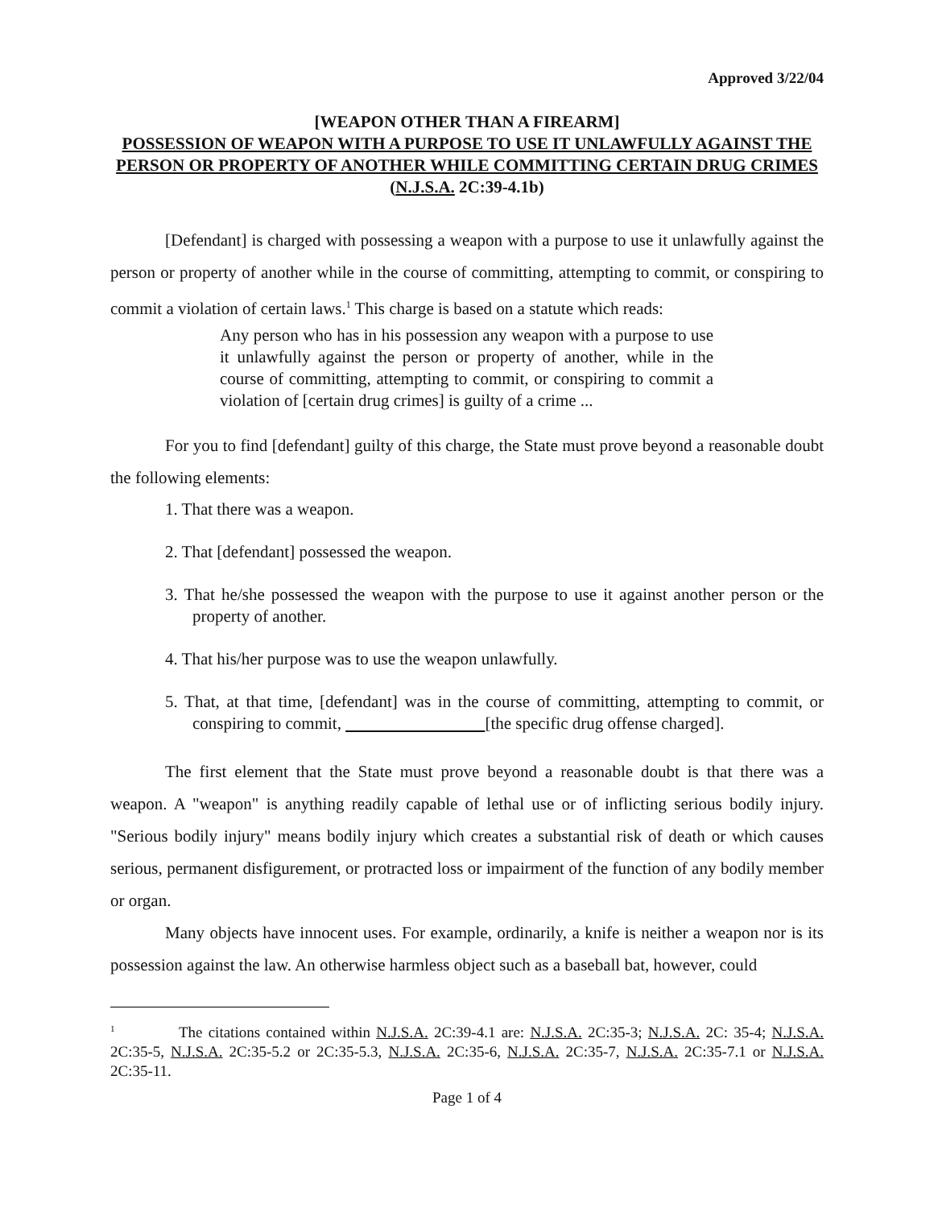Approved 3/22/04
[WEAPON OTHER THAN A FIREARM]
POSSESSION OF WEAPON WITH A PURPOSE TO USE IT UNLAWFULLY AGAINST THE PERSON OR PROPERTY OF ANOTHER WHILE COMMITTING CERTAIN DRUG CRIMES
(N.J.S.A. 2C:39-4.1b)
[Defendant] is charged with possessing a weapon with a purpose to use it unlawfully against the person or property of another while in the course of committing, attempting to commit, or conspiring to commit a violation of certain laws.<sup>1</sup> This charge is based on a statute which reads:
Any person who has in his possession any weapon with a purpose to use it unlawfully against the person or property of another, while in the course of committing, attempting to commit, or conspiring to commit a violation of [certain drug crimes] is guilty of a crime ...
For you to find [defendant] guilty of this charge, the State must prove beyond a reasonable doubt the following elements:
1. That there was a weapon.
2. That [defendant] possessed the weapon.
3. That he/she possessed the weapon with the purpose to use it against another person or the property of another.
4. That his/her purpose was to use the weapon unlawfully.
5. That, at that time, [defendant] was in the course of committing, attempting to commit, or conspiring to commit, [the specific drug offense charged].
The first element that the State must prove beyond a reasonable doubt is that there was a weapon. A "weapon" is anything readily capable of lethal use or of inflicting serious bodily injury. "Serious bodily injury" means bodily injury which creates a substantial risk of death or which causes serious, permanent disfigurement, or protracted loss or impairment of the function of any bodily member or organ.
Many objects have innocent uses. For example, ordinarily, a knife is neither a weapon nor is its possession against the law. An otherwise harmless object such as a baseball bat, however, could
<sup>1</sup> The citations contained within N.J.S.A. 2C:39-4.1 are: N.J.S.A. 2C:35-3; N.J.S.A. 2C: 35-4; N.J.S.A. 2C:35-5, N.J.S.A. 2C:35-5.2 or 2C:35-5.3, N.J.S.A. 2C:35-6, N.J.S.A. 2C:35-7, N.J.S.A. 2C:35-7.1 or N.J.S.A. 2C:35-11.
Page 1 of 4